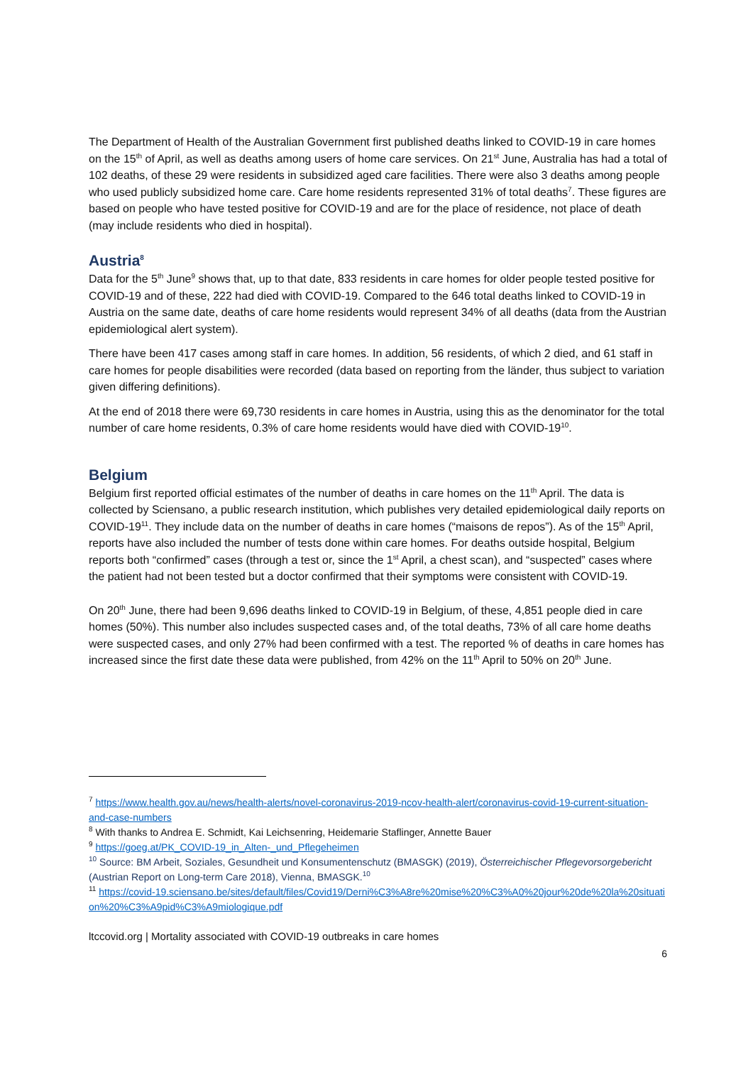The Department of Health of the Australian Government first published deaths linked to COVID-19 in care homes on the 15<sup>th</sup> of April, as well as deaths among users of home care services. On 21<sup>st</sup> June, Australia has had a total of 102 deaths, of these 29 were residents in subsidized aged care facilities. There were also 3 deaths among people who used publicly subsidized home care. Care home residents represented 31% of total deaths<sup>7</sup>. These figures are based on people who have tested positive for COVID-19 and are for the place of residence, not place of death (may include residents who died in hospital).
Austria<sup>8</sup>
Data for the 5<sup>th</sup> June<sup>9</sup> shows that, up to that date, 833 residents in care homes for older people tested positive for COVID-19 and of these, 222 had died with COVID-19. Compared to the 646 total deaths linked to COVID-19 in Austria on the same date, deaths of care home residents would represent 34% of all deaths (data from the Austrian epidemiological alert system).
There have been 417 cases among staff in care homes. In addition, 56 residents, of which 2 died, and 61 staff in care homes for people disabilities were recorded (data based on reporting from the länder, thus subject to variation given differing definitions).
At the end of 2018 there were 69,730 residents in care homes in Austria, using this as the denominator for the total number of care home residents, 0.3% of care home residents would have died with COVID-19<sup>10</sup>.
Belgium
Belgium first reported official estimates of the number of deaths in care homes on the 11<sup>th</sup> April. The data is collected by Sciensano, a public research institution, which publishes very detailed epidemiological daily reports on COVID-19<sup>11</sup>. They include data on the number of deaths in care homes (“maisons de repos”). As of the 15<sup>th</sup> April, reports have also included the number of tests done within care homes. For deaths outside hospital, Belgium reports both “confirmed” cases (through a test or, since the 1<sup>st</sup> April, a chest scan), and “suspected” cases where the patient had not been tested but a doctor confirmed that their symptoms were consistent with COVID-19.
On 20<sup>th</sup> June, there had been 9,696 deaths linked to COVID-19 in Belgium, of these, 4,851 people died in care homes (50%). This number also includes suspected cases and, of the total deaths, 73% of all care home deaths were suspected cases, and only 27% had been confirmed with a test. The reported % of deaths in care homes has increased since the first date these data were published, from 42% on the 11<sup>th</sup> April to 50% on 20<sup>th</sup> June.
<sup>7</sup> https://www.health.gov.au/news/health-alerts/novel-coronavirus-2019-ncov-health-alert/coronavirus-covid-19-current-situation-and-case-numbers
<sup>8</sup> With thanks to Andrea E. Schmidt, Kai Leichsenring, Heidemarie Staflinger, Annette Bauer
<sup>9</sup> https://goeg.at/PK_COVID-19_in_Alten-_und_Pflegeheimen
<sup>10</sup> Source: BM Arbeit, Soziales, Gesundheit und Konsumentenschutz (BMASGK) (2019), Österreichischer Pflegevorsorgebericht (Austrian Report on Long-term Care 2018), Vienna, BMASGK.<sup>10</sup>
<sup>11</sup> https://covid-19.sciensano.be/sites/default/files/Covid19/Derni%C3%A8re%20mise%20%C3%A0%20jour%20de%20la%20situation%20%C3%A9pid%C3%A9miologique.pdf
ltccovid.org | Mortality associated with COVID-19 outbreaks in care homes
6